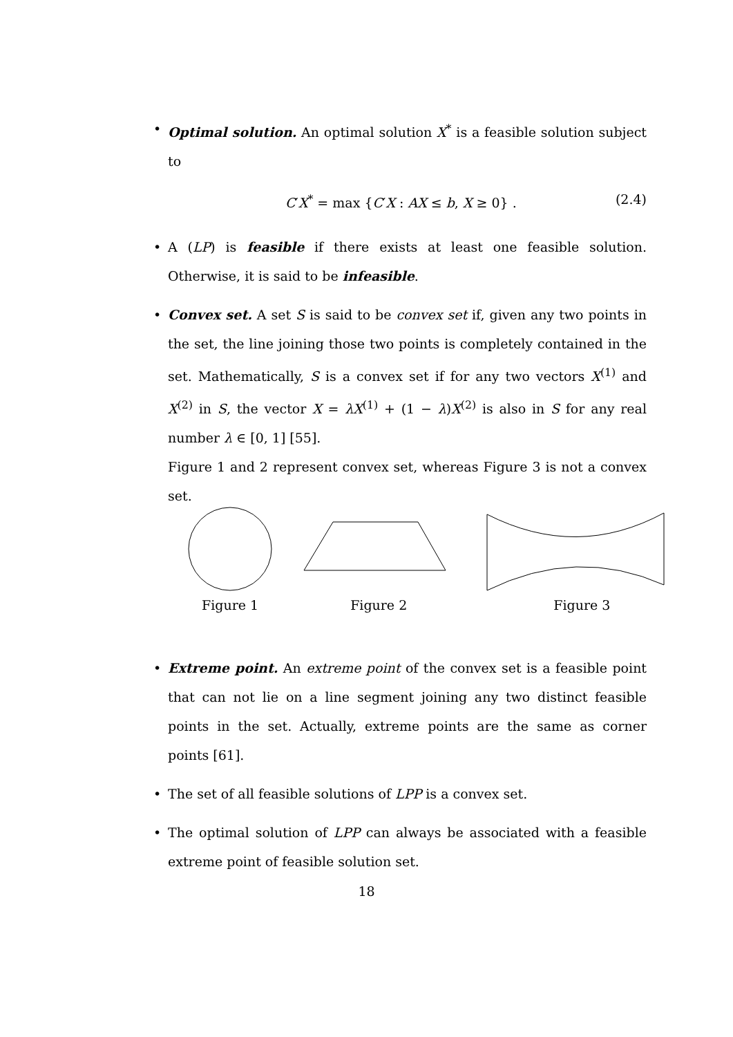• Optimal solution. An optimal solution X<sup>*</sup> is a feasible solution subject to
C′X<sup>*</sup> = max {C′X : AX ≤ b, X ≥ 0} . (2.4)
• A (LP) is feasible if there exists at least one feasible solution. Otherwise, it is said to be infeasible.
• Convex set. A set S is said to be convex set if, given any two points in the set, the line joining those two points is completely contained in the set. Mathematically, S is a convex set if for any two vectors X<sup>(1)</sup> and X<sup>(2)</sup> in S, the vector X = λX<sup>(1)</sup> + (1 − λ)X<sup>(2)</sup> is also in S for any real number λ ∈ [0, 1] [55].
Figure 1 and 2 represent convex set, whereas Figure 3 is not a convex set.
Figure 1 Figure 2 Figure 3
• Extreme point. An extreme point of the convex set is a feasible point that can not lie on a line segment joining any two distinct feasible points in the set. Actually, extreme points are the same as corner points [61].
• The set of all feasible solutions of LPP is a convex set.
• The optimal solution of LPP can always be associated with a feasible extreme point of feasible solution set.
18